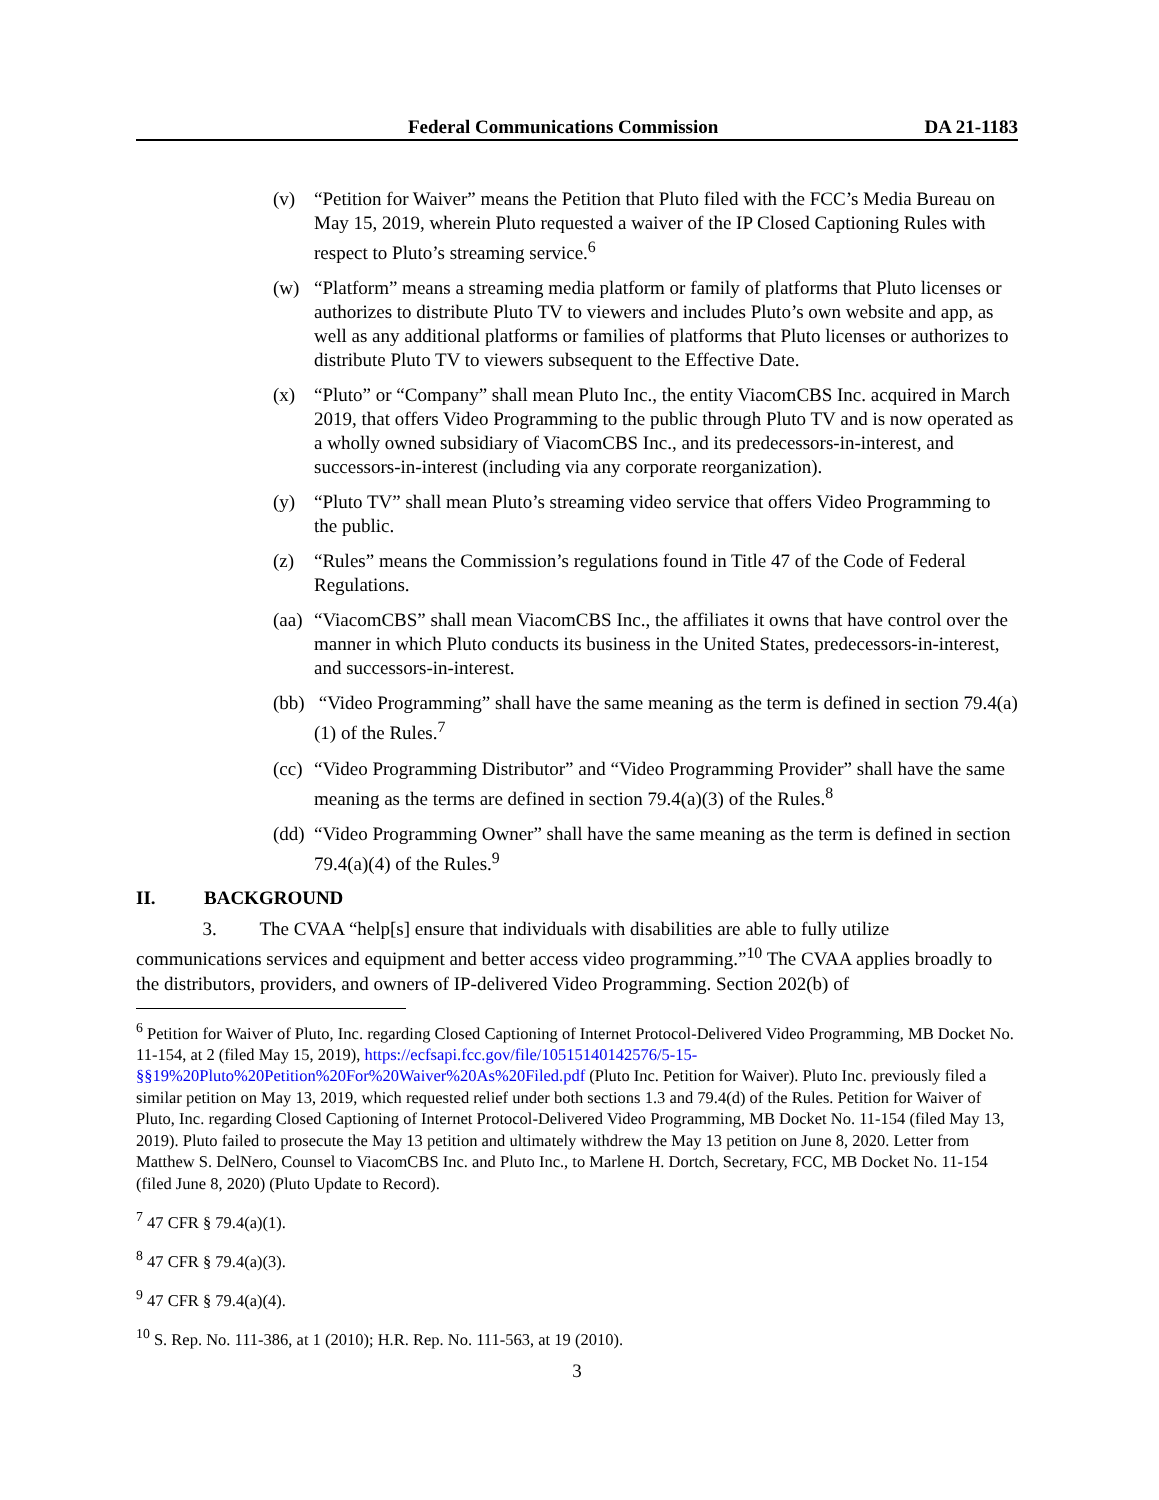Federal Communications Commission DA 21-1183
(v) “Petition for Waiver” means the Petition that Pluto filed with the FCC’s Media Bureau on May 15, 2019, wherein Pluto requested a waiver of the IP Closed Captioning Rules with respect to Pluto’s streaming service.<sup>6</sup>
(w) “Platform” means a streaming media platform or family of platforms that Pluto licenses or authorizes to distribute Pluto TV to viewers and includes Pluto’s own website and app, as well as any additional platforms or families of platforms that Pluto licenses or authorizes to distribute Pluto TV to viewers subsequent to the Effective Date.
(x) “Pluto” or “Company” shall mean Pluto Inc., the entity ViacomCBS Inc. acquired in March 2019, that offers Video Programming to the public through Pluto TV and is now operated as a wholly owned subsidiary of ViacomCBS Inc., and its predecessors-in-interest, and successors-in-interest (including via any corporate reorganization).
(y) “Pluto TV” shall mean Pluto’s streaming video service that offers Video Programming to the public.
(z) “Rules” means the Commission’s regulations found in Title 47 of the Code of Federal Regulations.
(aa) “ViacomCBS” shall mean ViacomCBS Inc., the affiliates it owns that have control over the manner in which Pluto conducts its business in the United States, predecessors-in-interest, and successors-in-interest.
(bb) “Video Programming” shall have the same meaning as the term is defined in section 79.4(a)(1) of the Rules.<sup>7</sup>
(cc) “Video Programming Distributor” and “Video Programming Provider” shall have the same meaning as the terms are defined in section 79.4(a)(3) of the Rules.<sup>8</sup>
(dd) “Video Programming Owner” shall have the same meaning as the term is defined in section 79.4(a)(4) of the Rules.<sup>9</sup>
II. BACKGROUND
3. The CVAA “help[s] ensure that individuals with disabilities are able to fully utilize communications services and equipment and better access video programming.”<sup>10</sup> The CVAA applies broadly to the distributors, providers, and owners of IP-delivered Video Programming. Section 202(b) of
<sup>6</sup> Petition for Waiver of Pluto, Inc. regarding Closed Captioning of Internet Protocol-Delivered Video Programming, MB Docket No. 11-154, at 2 (filed May 15, 2019), https://ecfsapi.fcc.gov/file/10515140142576/5-15-§§19%20Pluto%20Petition%20For%20Waiver%20As%20Filed.pdf (Pluto Inc. Petition for Waiver). Pluto Inc. previously filed a similar petition on May 13, 2019, which requested relief under both sections 1.3 and 79.4(d) of the Rules. Petition for Waiver of Pluto, Inc. regarding Closed Captioning of Internet Protocol-Delivered Video Programming, MB Docket No. 11-154 (filed May 13, 2019). Pluto failed to prosecute the May 13 petition and ultimately withdrew the May 13 petition on June 8, 2020. Letter from Matthew S. DelNero, Counsel to ViacomCBS Inc. and Pluto Inc., to Marlene H. Dortch, Secretary, FCC, MB Docket No. 11-154 (filed June 8, 2020) (Pluto Update to Record).
<sup>7</sup> 47 CFR § 79.4(a)(1).
<sup>8</sup> 47 CFR § 79.4(a)(3).
<sup>9</sup> 47 CFR § 79.4(a)(4).
<sup>10</sup> S. Rep. No. 111-386, at 1 (2010); H.R. Rep. No. 111-563, at 19 (2010).
3